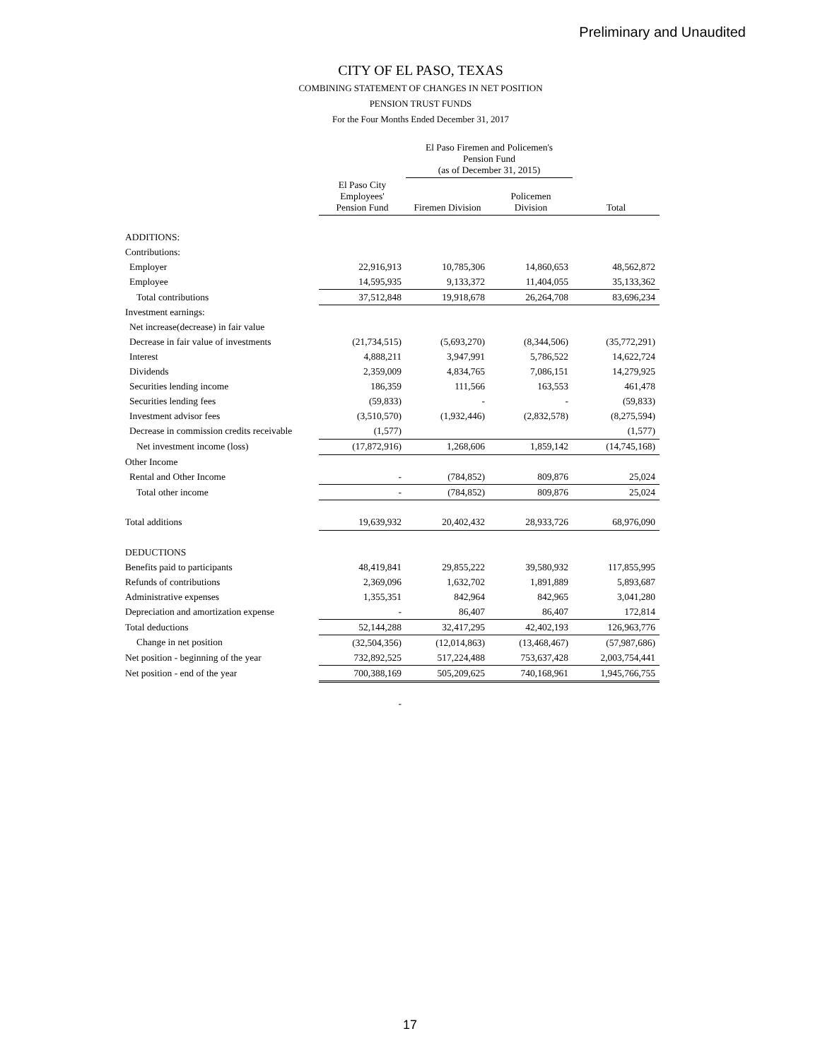Preliminary and Unaudited
CITY OF EL PASO, TEXAS
COMBINING STATEMENT OF CHANGES IN NET POSITION
PENSION TRUST FUNDS
For the Four Months Ended December 31, 2017
| | | El Paso Firemen and Policemen's Pension Fund (as of December 31, 2015) | | |
| --- | --- | --- | --- | --- |
| | El Paso City Employees' Pension Fund | Firemen Division | Policemen Division | Total |
| ADDITIONS: | | | | |
| Contributions: | | | | |
| Employer | 22,916,913 | 10,785,306 | 14,860,653 | 48,562,872 |
| Employee | 14,595,935 | 9,133,372 | 11,404,055 | 35,133,362 |
| Total contributions | 37,512,848 | 19,918,678 | 26,264,708 | 83,696,234 |
| Investment earnings: | | | | |
| Net increase(decrease) in fair value | | | | |
| Decrease in fair value of investments | (21,734,515) | (5,693,270) | (8,344,506) | (35,772,291) |
| Interest | 4,888,211 | 3,947,991 | 5,786,522 | 14,622,724 |
| Dividends | 2,359,009 | 4,834,765 | 7,086,151 | 14,279,925 |
| Securities lending income | 186,359 | 111,566 | 163,553 | 461,478 |
| Securities lending fees | (59,833) | - | - | (59,833) |
| Investment advisor fees | (3,510,570) | (1,932,446) | (2,832,578) | (8,275,594) |
| Decrease in commission credits receivable | (1,577) | | | (1,577) |
| Net investment income (loss) | (17,872,916) | 1,268,606 | 1,859,142 | (14,745,168) |
| Other Income | | | | |
| Rental and Other Income | - | (784,852) | 809,876 | 25,024 |
| Total other income | - | (784,852) | 809,876 | 25,024 |
| Total additions | 19,639,932 | 20,402,432 | 28,933,726 | 68,976,090 |
| DEDUCTIONS | | | | |
| Benefits paid to participants | 48,419,841 | 29,855,222 | 39,580,932 | 117,855,995 |
| Refunds of contributions | 2,369,096 | 1,632,702 | 1,891,889 | 5,893,687 |
| Administrative expenses | 1,355,351 | 842,964 | 842,965 | 3,041,280 |
| Depreciation and amortization expense | - | 86,407 | 86,407 | 172,814 |
| Total deductions | 52,144,288 | 32,417,295 | 42,402,193 | 126,963,776 |
| Change in net position | (32,504,356) | (12,014,863) | (13,468,467) | (57,987,686) |
| Net position - beginning of the year | 732,892,525 | 517,224,488 | 753,637,428 | 2,003,754,441 |
| Net position - end of the year | 700,388,169 | 505,209,625 | 740,168,961 | 1,945,766,755 |
| | - | | | |
17